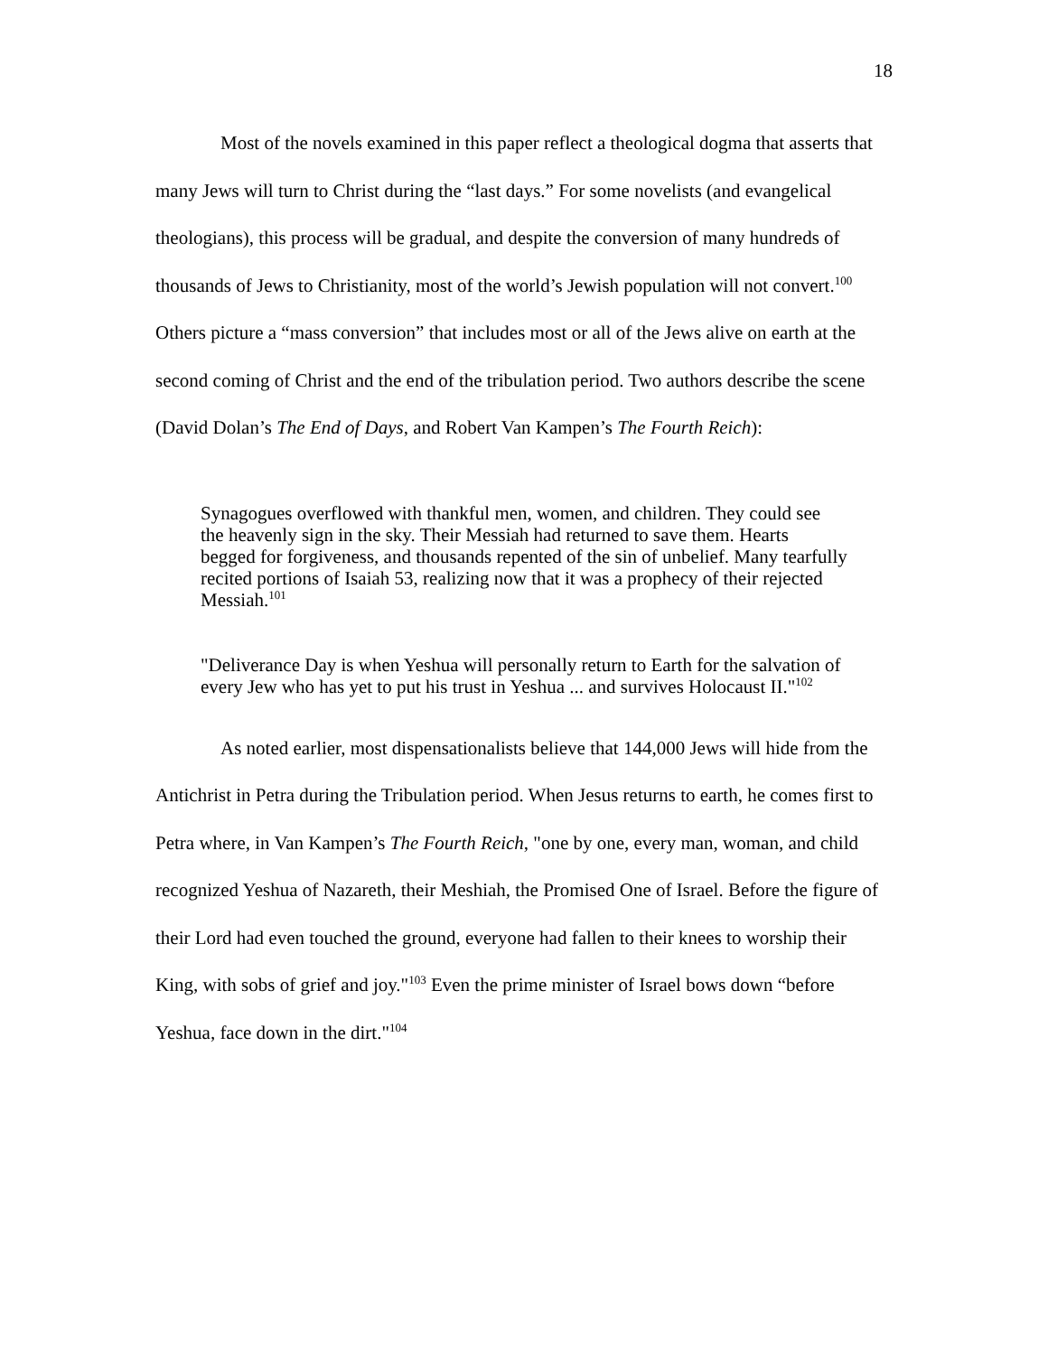18
Most of the novels examined in this paper reflect a theological dogma that asserts that many Jews will turn to Christ during the “last days.” For some novelists (and evangelical theologians), this process will be gradual, and despite the conversion of many hundreds of thousands of Jews to Christianity, most of the world’s Jewish population will not convert.<sup>100</sup> Others picture a “mass conversion” that includes most or all of the Jews alive on earth at the second coming of Christ and the end of the tribulation period. Two authors describe the scene (David Dolan’s The End of Days, and Robert Van Kampen’s The Fourth Reich):
Synagogues overflowed with thankful men, women, and children. They could see the heavenly sign in the sky. Their Messiah had returned to save them. Hearts begged for forgiveness, and thousands repented of the sin of unbelief. Many tearfully recited portions of Isaiah 53, realizing now that it was a prophecy of their rejected Messiah.<sup>101</sup>
"Deliverance Day is when Yeshua will personally return to Earth for the salvation of every Jew who has yet to put his trust in Yeshua ... and survives Holocaust II."<sup>102</sup>
As noted earlier, most dispensationalists believe that 144,000 Jews will hide from the Antichrist in Petra during the Tribulation period. When Jesus returns to earth, he comes first to Petra where, in Van Kampen’s The Fourth Reich, "one by one, every man, woman, and child recognized Yeshua of Nazareth, their Meshiah, the Promised One of Israel. Before the figure of their Lord had even touched the ground, everyone had fallen to their knees to worship their King, with sobs of grief and joy."<sup>103</sup> Even the prime minister of Israel bows down “before Yeshua, face down in the dirt."<sup>104</sup>